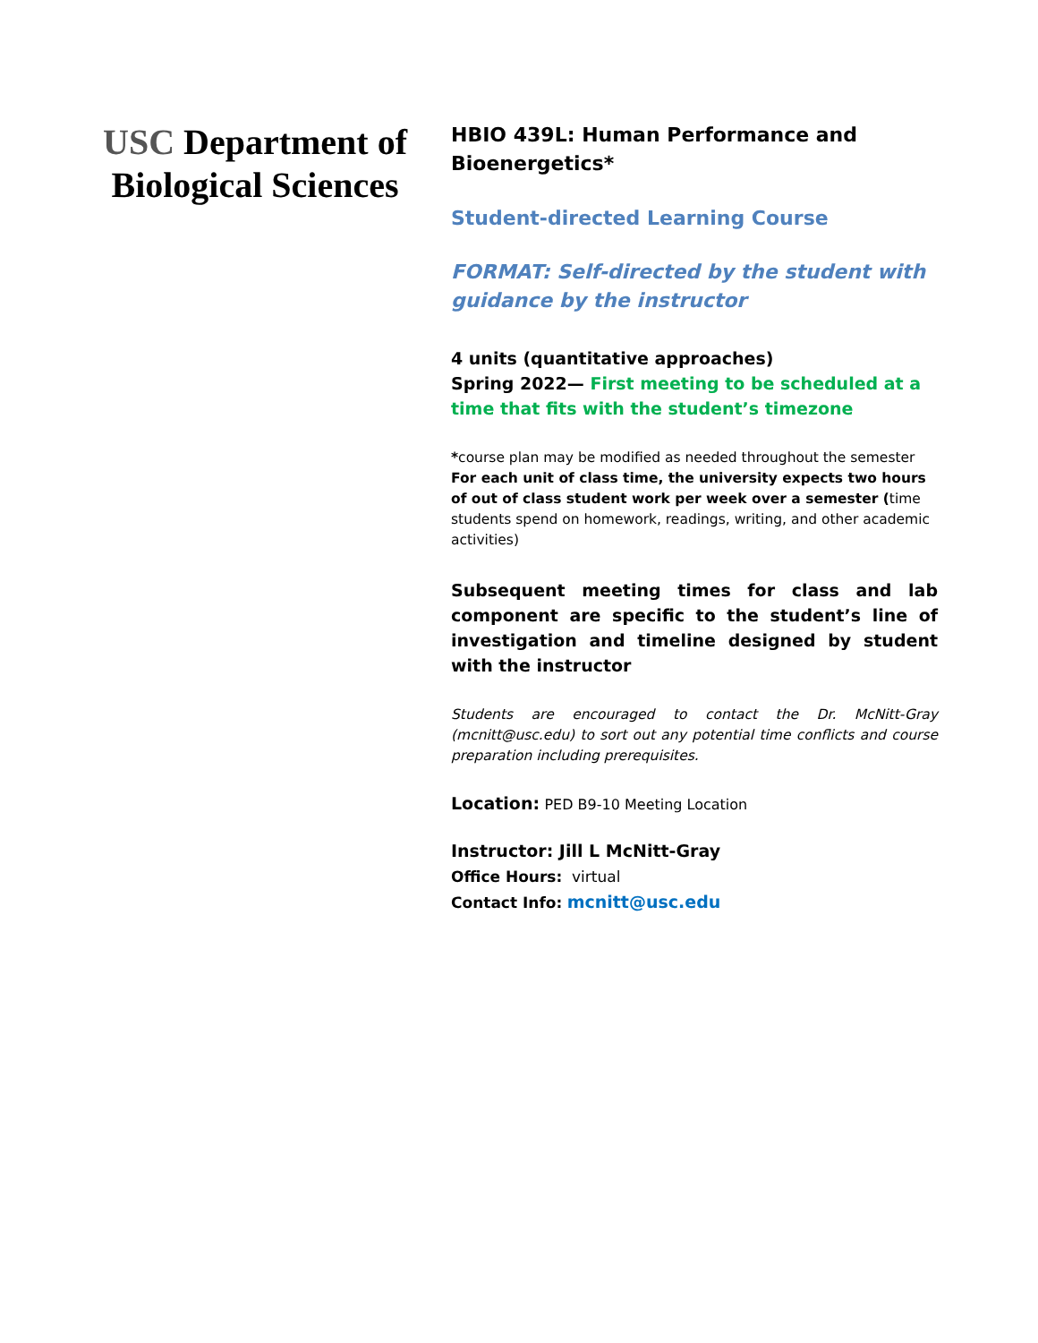USC Department of Biological Sciences
HBIO 439L: Human Performance and Bioenergetics*
Student-directed Learning Course
FORMAT: Self-directed by the student with guidance by the instructor
4 units (quantitative approaches)
Spring 2022— First meeting to be scheduled at a time that fits with the student’s timezone
*course plan may be modified as needed throughout the semester
For each unit of class time, the university expects two hours of out of class student work per week over a semester (time students spend on homework, readings, writing, and other academic activities)
Subsequent meeting times for class and lab component are specific to the student’s line of investigation and timeline designed by student with the instructor
Students are encouraged to contact the Dr. McNitt-Gray (mcnitt@usc.edu) to sort out any potential time conflicts and course preparation including prerequisites.
Location: PED B9-10 Meeting Location
Instructor: Jill L McNitt-Gray
Office Hours: virtual
Contact Info: mcnitt@usc.edu